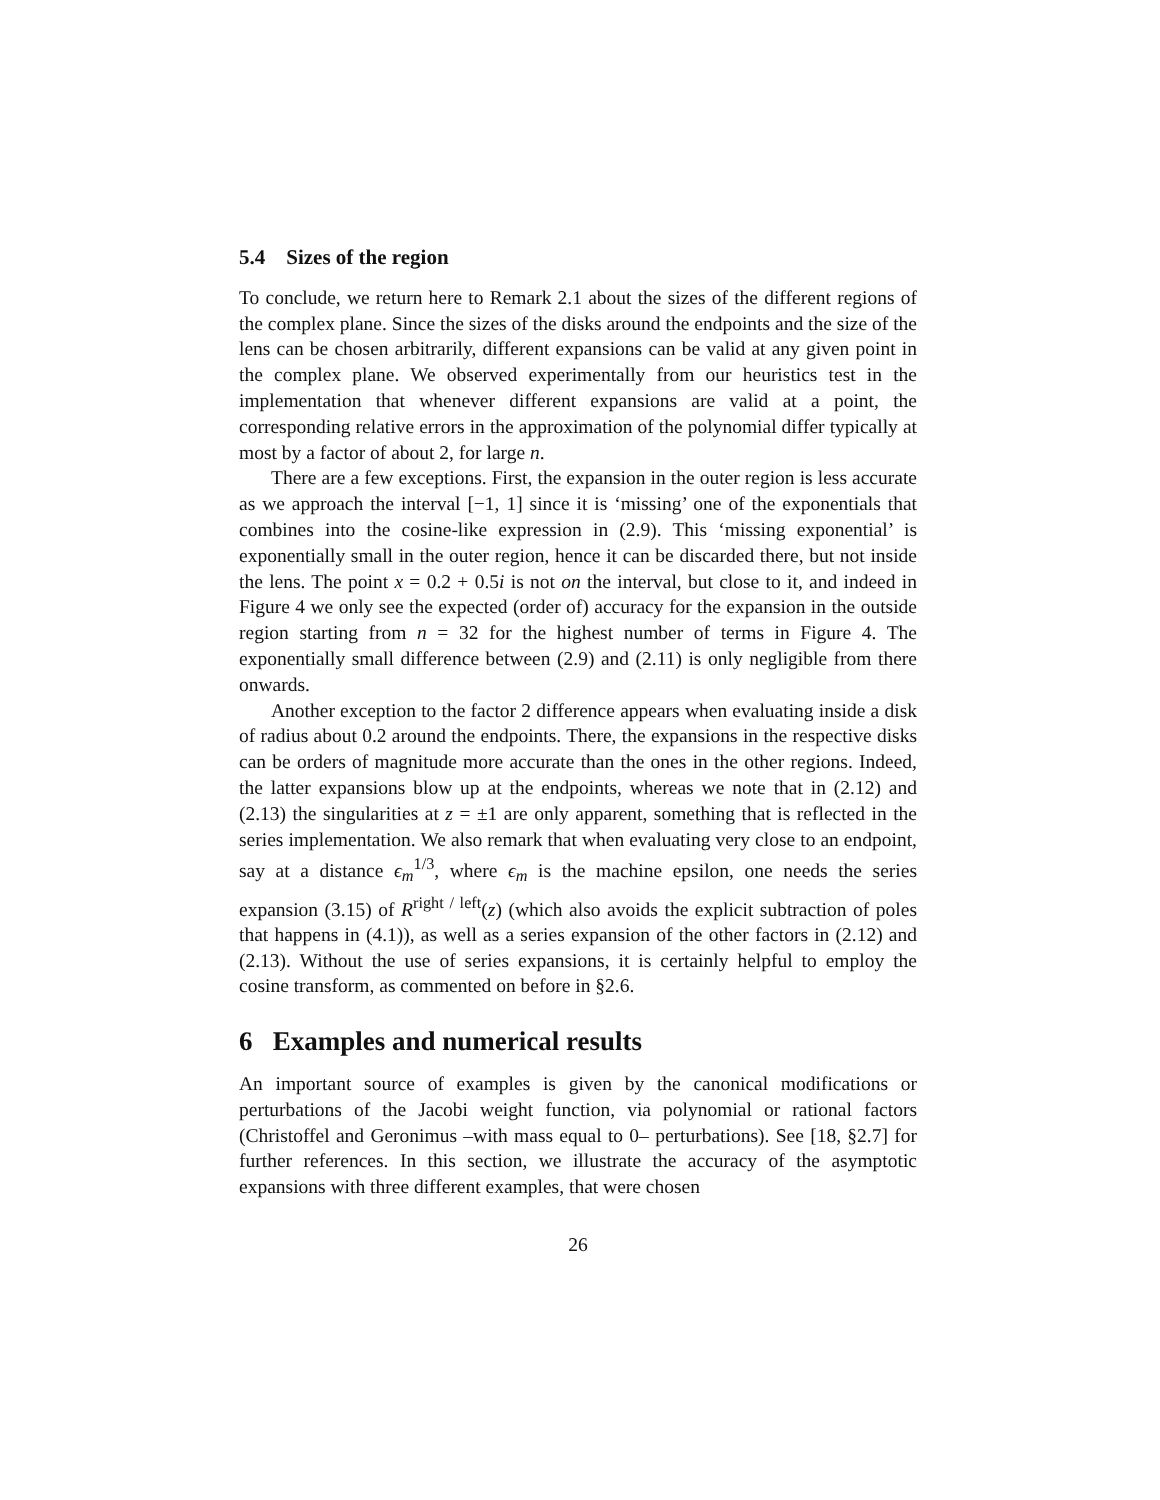5.4 Sizes of the region
To conclude, we return here to Remark 2.1 about the sizes of the different regions of the complex plane. Since the sizes of the disks around the endpoints and the size of the lens can be chosen arbitrarily, different expansions can be valid at any given point in the complex plane. We observed experimentally from our heuristics test in the implementation that whenever different expansions are valid at a point, the corresponding relative errors in the approximation of the polynomial differ typically at most by a factor of about 2, for large n.
There are a few exceptions. First, the expansion in the outer region is less accurate as we approach the interval [−1, 1] since it is ‘missing’ one of the exponentials that combines into the cosine-like expression in (2.9). This ‘missing exponential’ is exponentially small in the outer region, hence it can be discarded there, but not inside the lens. The point x = 0.2 + 0.5i is not on the interval, but close to it, and indeed in Figure 4 we only see the expected (order of) accuracy for the expansion in the outside region starting from n = 32 for the highest number of terms in Figure 4. The exponentially small difference between (2.9) and (2.11) is only negligible from there onwards.
Another exception to the factor 2 difference appears when evaluating inside a disk of radius about 0.2 around the endpoints. There, the expansions in the respective disks can be orders of magnitude more accurate than the ones in the other regions. Indeed, the latter expansions blow up at the endpoints, whereas we note that in (2.12) and (2.13) the singularities at z = ±1 are only apparent, something that is reflected in the series implementation. We also remark that when evaluating very close to an endpoint, say at a distance ϵ<sub>m</sub><sup>1/3</sup>, where ϵ<sub>m</sub> is the machine epsilon, one needs the series expansion (3.15) of R<sup>right / left</sup>(z) (which also avoids the explicit subtraction of poles that happens in (4.1)), as well as a series expansion of the other factors in (2.12) and (2.13). Without the use of series expansions, it is certainly helpful to employ the cosine transform, as commented on before in §2.6.
6 Examples and numerical results
An important source of examples is given by the canonical modifications or perturbations of the Jacobi weight function, via polynomial or rational factors (Christoffel and Geronimus –with mass equal to 0– perturbations). See [18, §2.7] for further references. In this section, we illustrate the accuracy of the asymptotic expansions with three different examples, that were chosen
26